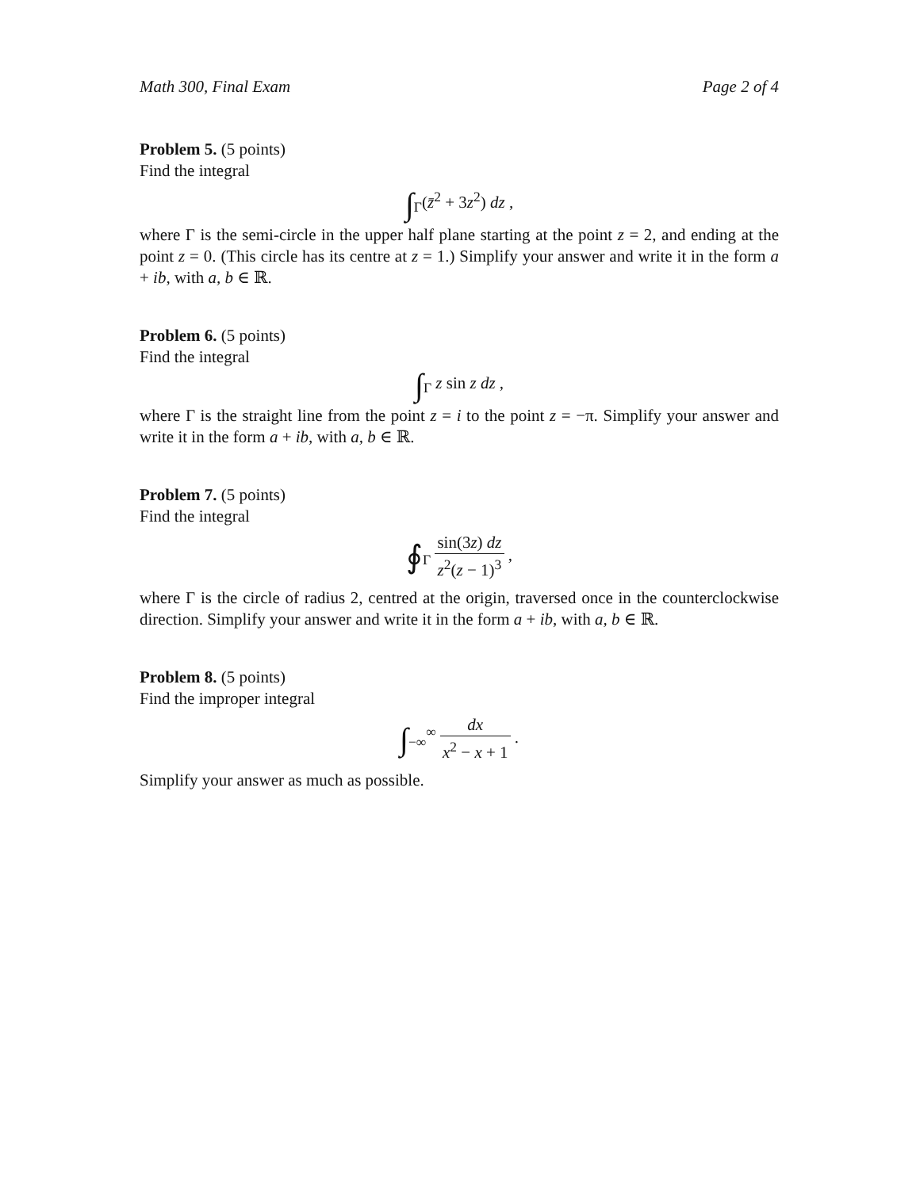Math 300, Final Exam Page 2 of 4
Problem 5. (5 points)
Find the integral
∫<sub>Γ</sub>(z̄<sup>2</sup> + 3z<sup>2</sup>) dz ,
where Γ is the semi-circle in the upper half plane starting at the point z = 2, and ending at the point z = 0. (This circle has its centre at z = 1.) Simplify your answer and write it in the form a + ib, with a, b ∈ ℝ.
Problem 6. (5 points)
Find the integral
∫<sub>Γ</sub> z sin z dz ,
where Γ is the straight line from the point z = i to the point z = −π. Simplify your answer and write it in the form a + ib, with a, b ∈ ℝ.
Problem 7. (5 points)
Find the integral
∮<sub>Γ</sub> sin(3z) dz z<sup>2</sup>(z − 1)<sup>3</sup> ,
where Γ is the circle of radius 2, centred at the origin, traversed once in the counterclockwise direction. Simplify your answer and write it in the form a + ib, with a, b ∈ ℝ.
Problem 8. (5 points)
Find the improper integral
∫<sub>−∞</sub><sup>∞</sup> dx x<sup>2</sup> − x + 1 .
Simplify your answer as much as possible.